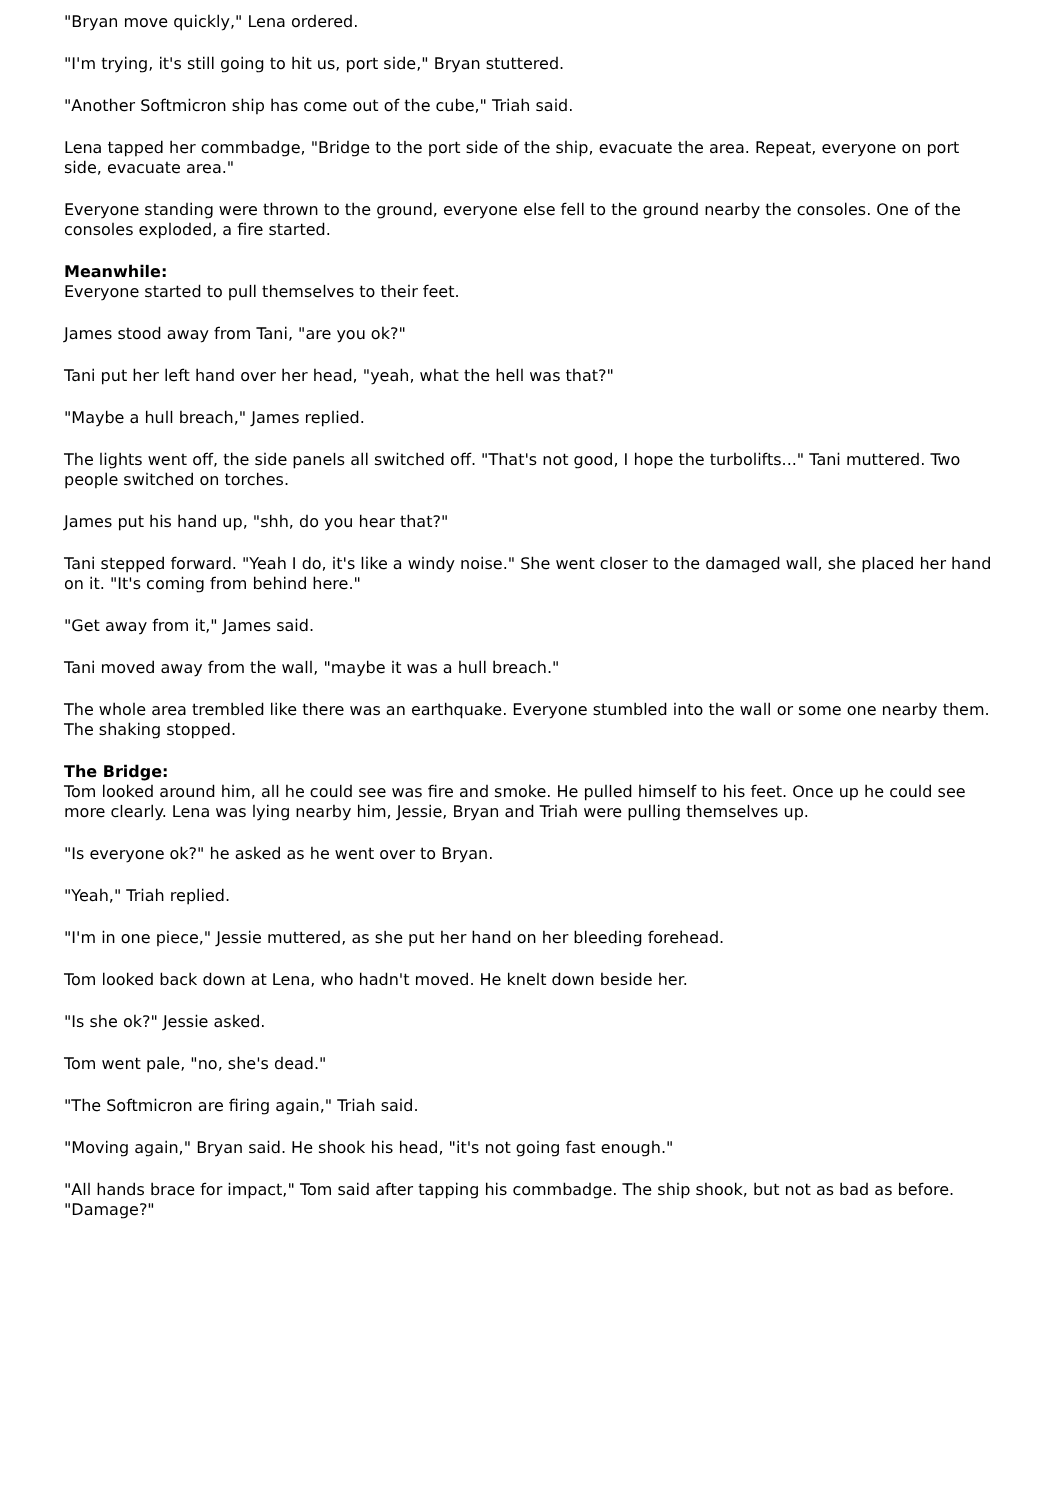"Bryan move quickly," Lena ordered.
"I'm trying, it's still going to hit us, port side," Bryan stuttered.
"Another Softmicron ship has come out of the cube," Triah said.
Lena tapped her commbadge, "Bridge to the port side of the ship, evacuate the area. Repeat, everyone on port side, evacuate area."
Everyone standing were thrown to the ground, everyone else fell to the ground nearby the consoles. One of the consoles exploded, a fire started.
Meanwhile:
Everyone started to pull themselves to their feet.
James stood away from Tani, "are you ok?"
Tani put her left hand over her head, "yeah, what the hell was that?"
"Maybe a hull breach," James replied.
The lights went off, the side panels all switched off. "That's not good, I hope the turbolifts..." Tani muttered. Two people switched on torches.
James put his hand up, "shh, do you hear that?"
Tani stepped forward. "Yeah I do, it's like a windy noise." She went closer to the damaged wall, she placed her hand on it. "It's coming from behind here."
"Get away from it," James said.
Tani moved away from the wall, "maybe it was a hull breach."
The whole area trembled like there was an earthquake. Everyone stumbled into the wall or some one nearby them. The shaking stopped.
The Bridge:
Tom looked around him, all he could see was fire and smoke. He pulled himself to his feet. Once up he could see more clearly. Lena was lying nearby him, Jessie, Bryan and Triah were pulling themselves up.
"Is everyone ok?" he asked as he went over to Bryan.
"Yeah," Triah replied.
"I'm in one piece," Jessie muttered, as she put her hand on her bleeding forehead.
Tom looked back down at Lena, who hadn't moved. He knelt down beside her.
"Is she ok?" Jessie asked.
Tom went pale, "no, she's dead."
"The Softmicron are firing again," Triah said.
"Moving again," Bryan said. He shook his head, "it's not going fast enough."
"All hands brace for impact," Tom said after tapping his commbadge. The ship shook, but not as bad as before. "Damage?"